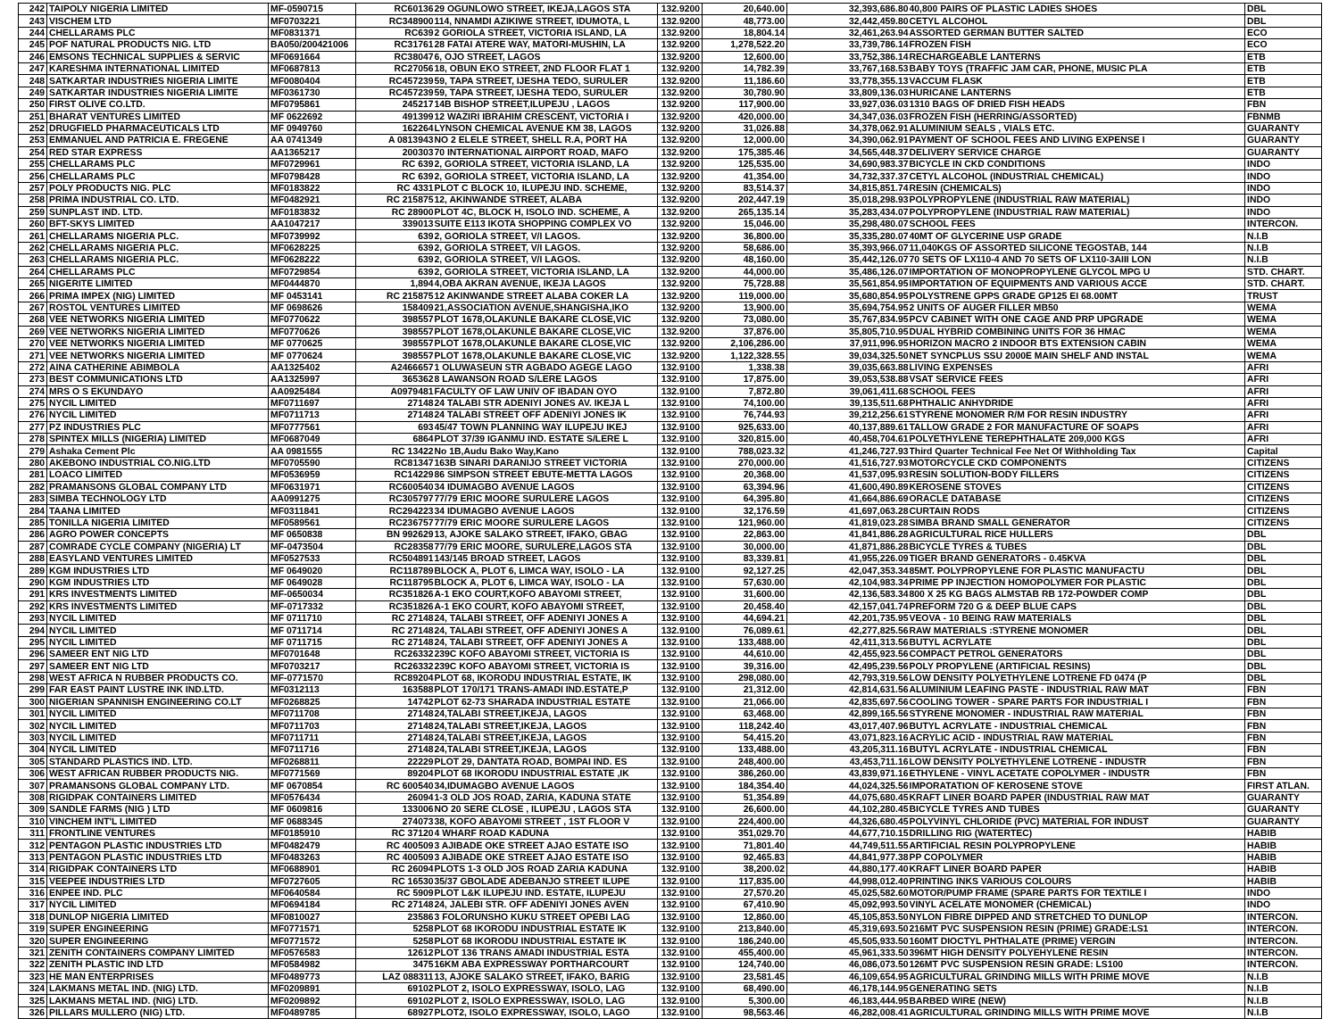| 242 | TAIPOLY NIGERIA LIMITED | MF-0590715 | RC60136 | 29 OGUNLOWO STREET, IKEJA,LAGOS STA | 132.9200 | 20,640.00 | 32,393,686.80 | 40,800 PAIRS OF PLASTIC LADIES SHOES | DBL |
| 243 | VISCHEM LTD | MF0703221 | RC348900 | 114, NNAMDI AZIKIWE STREET, IDUMOTA, L | 132.9200 | 48,773.00 | 32,442,459.80 | CETYL ALCOHOL | DBL |
| 244 | CHELLARAMS PLC | MF0831371 | RC639 | 2 GORIOLA STREET, VICTORIA ISLAND, LA | 132.9200 | 18,804.14 | 32,461,263.94 | ASSORTED GERMAN BUTTER SALTED | ECO |
| 245 | POF NATURAL PRODUCTS NIG. LTD | BA050/200421006 | RC31761 | 28 FATAI ATERE WAY, MATORI-MUSHIN, LA | 132.9200 | 1,278,522.20 | 33,739,786.14 | FROZEN FISH | ECO |
| 246 | EMSONS TECHNICAL SUPPLIES & SERVIC | MF0691664 | RC38047 | 6, OJO STREET, LAGOS | 132.9200 | 12,600.00 | 33,752,386.14 | RECHARGEABLE LANTERNS | ETB |
| 247 | KARESHMA INTERNATIONAL LIMITED | MF0687813 | RC27056 | 18, OBUN EKO STREET, 2ND FLOOR FLAT 1 | 132.9200 | 14,782.39 | 33,767,168.53 | BABY TOYS (TRAFFIC JAM CAR, PHONE, MUSIC PLA | ETB |
| 248 | SATKARTAR INDUSTRIES NIGERIA LIMITE | MF0080404 | RC457239 | 59, TAPA STREET, IJESHA TEDO, SURULER | 132.9200 | 11,186.60 | 33,778,355.13 | VACCUM FLASK | ETB |
| 249 | SATKARTAR INDUSTRIES NIGERIA LIMITE | MF0361730 | RC457239 | 59, TAPA STREET, IJESHA TEDO, SURULER | 132.9200 | 30,780.90 | 33,809,136.03 | HURICANE LANTERNS | ETB |
| 250 | FIRST OLIVE CO.LTD. | MF0795861 | 245217 | 14B BISHOP STREET,ILUPEJU , LAGOS | 132.9200 | 117,900.00 | 33,927,036.03 | 1310 BAGS OF DRIED FISH HEADS | FBN |
| 251 | BHARAT VENTURES LIMITED | MF 0622692 | 491399 | 12 WAZIRI IBRAHIM CRESCENT, VICTORIA I | 132.9200 | 420,000.00 | 34,347,036.03 | FROZEN FISH (HERRING/ASSORTED) | FBNMB |
| 252 | DRUGFIELD PHARMACEUTICALS LTD | MF 0949760 | 162264 | LYNSON CHEMICAL AVENUE KM 38, LAGOS | 132.9200 | 31,026.88 | 34,378,062.91 | ALUMINIUM SEALS , VIALS ETC. | GUARANTY |
| 253 | EMMANUEL AND PATRICIA E. FREGENE | AA 0741349 | A 0813943 | NO 2 ELELE STREET, SHELL R.A, PORT HA | 132.9200 | 12,000.00 | 34,390,062.91 | PAYMENT OF SCHOOL FEES AND LIVING EXPENSE I | GUARANTY |
| 254 | RED STAR EXPRESS | AA1365217 | 200303 | 70 INTERNATIONAL AIRPORT ROAD, MAFO | 132.9200 | 175,385.46 | 34,565,448.37 | DELIVERY SERVICE CHARGE | GUARANTY |
| 255 | CHELLARAMS PLC | MF0729961 | RC 639 | 2, GORIOLA STREET, VICTORIA ISLAND, LA | 132.9200 | 125,535.00 | 34,690,983.37 | BICYCLE IN CKD CONDITIONS | INDO |
| 256 | CHELLARAMS PLC | MF0798428 | RC 639 | 2, GORIOLA STREET, VICTORIA ISLAND, LA | 132.9200 | 41,354.00 | 34,732,337.37 | CETYL ALCOHOL (INDUSTRIAL CHEMICAL) | INDO |
| 257 | POLY PRODUCTS NIG. PLC | MF0183822 | RC 4331 | PLOT C BLOCK 10, ILUPEJU IND. SCHEME, | 132.9200 | 83,514.37 | 34,815,851.74 | RESIN (CHEMICALS) | INDO |
| 258 | PRIMA INDUSTRIAL CO. LTD. | MF0482921 | RC 215875 | 12, AKINWANDE STREET, ALABA | 132.9200 | 202,447.19 | 35,018,298.93 | POLYPROPYLENE (INDUSTRIAL RAW MATERIAL) | INDO |
| 259 | SUNPLAST IND. LTD. | MF0183832 | RC 28900 | PLOT 4C, BLOCK H, ISOLO IND. SCHEME, A | 132.9200 | 265,135.14 | 35,283,434.07 | POLYPROPYLENE (INDUSTRIAL RAW MATERIAL) | INDO |
| 260 | BFT-SKYS LIMITED | AA1047217 | 339013 | SUITE E113 IKOTA SHOPPING COMPLEX VO | 132.9200 | 15,046.00 | 35,298,480.07 | SCHOOL FEES | INTERCON. |
| 261 | CHELLARAMS NIGERIA PLC. | MF0739992 | 639 | 2, GORIOLA STREET, V/I LAGOS. | 132.9200 | 36,800.00 | 35,335,280.07 | 40MT OF GLYCERINE USP GRADE | N.I.B |
| 262 | CHELLARAMS NIGERIA PLC. | MF0628225 | 639 | 2, GORIOLA STREET, V/I LAGOS. | 132.9200 | 58,686.00 | 35,393,966.07 | 11,040KGS OF ASSORTED SILICONE TEGOSTAB, 144 | N.I.B |
| 263 | CHELLARAMS NIGERIA PLC. | MF0628222 | 639 | 2, GORIOLA STREET, V/I LAGOS. | 132.9200 | 48,160.00 | 35,442,126.07 | 70 SETS OF LX110-4 AND 70 SETS OF LX110-3AIII LON | N.I.B |
| 264 | CHELLARAMS PLC | MF0729854 | 639 | 2, GORIOLA STREET, VICTORIA ISLAND, LA | 132.9200 | 44,000.00 | 35,486,126.07 | IMPORTATION OF MONOPROPYLENE GLYCOL MPG U | STD. CHART. |
| 265 | NIGERITE LIMITED | MF0444870 | 1,894 | 4,OBA AKRAN AVENUE, IKEJA LAGOS | 132.9200 | 75,728.88 | 35,561,854.95 | IMPORTATION OF EQUIPMENTS AND VARIOUS ACCE | STD. CHART. |
| 266 | PRIMA IMPEX (NIG) LIMITED | MF 0453141 | RC 215875 | 12 AKINWANDE STREET ALABA COKER LA | 132.9200 | 119,000.00 | 35,680,854.95 | POLYSTRENE GPPS GRADE GP125 EI 68.00MT | TRUST |
| 267 | ROSTOL VENTURES LIMITED | MF 0698626 | 158409 | 21,ASSOCIATION AVENUE,SHANGISHA,IKO | 132.9200 | 13,900.00 | 35,694,754.95 | 2 UNITS OF AUGER FILLER MB50 | WEMA |
| 268 | VEE NETWORKS NIGERIA LIMITED | MF0770622 | 398557 | PLOT 1678,OLAKUNLE BAKARE CLOSE,VIC | 132.9200 | 73,080.00 | 35,767,834.95 | PCV CABINET WITH ONE CAGE AND PRP UPGRADE | WEMA |
| 269 | VEE NETWORKS NIGERIA LIMITED | MF0770626 | 398557 | PLOT 1678,OLAKUNLE BAKARE CLOSE,VIC | 132.9200 | 37,876.00 | 35,805,710.95 | DUAL HYBRID COMBINING UNITS FOR 36 HMAC | WEMA |
| 270 | VEE NETWORKS NIGERIA LIMITED | MF 0770625 | 398557 | PLOT 1678,OLAKUNLE BAKARE CLOSE,VIC | 132.9200 | 2,106,286.00 | 37,911,996.95 | HORIZON MACRO 2 INDOOR BTS EXTENSION CABIN | WEMA |
| 271 | VEE NETWORKS NIGERIA LIMITED | MF 0770624 | 398557 | PLOT 1678,OLAKUNLE BAKARE CLOSE,VIC | 132.9200 | 1,122,328.55 | 39,034,325.50 | NET SYNCPLUS SSU 2000E MAIN SHELF AND INSTAL | WEMA |
| 272 | AINA CATHERINE ABIMBOLA | AA1325402 | A2466657 | 1 OLUWASEUN STR AGBADO AGEGE LAGO | 132.9100 | 1,338.38 | 39,035,663.88 | LIVING EXPENSES | AFRI |
| 273 | BEST COMMUNICATIONS LTD | AA1325997 | 365362 | 8 LAWANSON ROAD S/LERE LAGOS | 132.9100 | 17,875.00 | 39,053,538.88 | VSAT SERVICE FEES | AFRI |
| 274 | MRS O S EKUNDAYO | AA0925484 | A0979481 | FACULTY OF LAW UNIV OF IBADAN OYO | 132.9100 | 7,872.80 | 39,061,411.68 | SCHOOL FEES | AFRI |
| 275 | NYCIL LIMITED | MF0711697 | 27148 | 24 TALABI STR ADENIYI JONES AV. IKEJA L | 132.9100 | 74,100.00 | 39,135,511.68 | PHTHALIC ANHYDRIDE | AFRI |
| 276 | NYCIL LIMITED | MF0711713 | 27148 | 24 TALABI STREET OFF ADENIYI JONES IK | 132.9100 | 76,744.93 | 39,212,256.61 | STYRENE MONOMER R/M FOR RESIN INDUSTRY | AFRI |
| 277 | PZ INDUSTRIES PLC | MF0777561 | 693 | 45/47 TOWN PLANNING WAY ILUPEJU IKEJ | 132.9100 | 925,633.00 | 40,137,889.61 | TALLOW GRADE 2 FOR MANUFACTURE OF SOAPS | AFRI |
| 278 | SPINTEX MILLS (NIGERIA) LIMITED | MF0687049 | 6864 | PLOT 37/39 IGANMU IND. ESTATE S/LERE L | 132.9100 | 320,815.00 | 40,458,704.61 | POLYETHYLENE TEREPHTHALATE 209,000 KGS | AFRI |
| 279 | Ashaka Cement Plc | AA 0981555 | RC 13422 | No 1B,Audu Bako Way,Kano | 132.9100 | 788,023.32 | 41,246,727.93 | Third Quarter Technical Fee Net Of Withholding Tax | Capital |
| 280 | AKEBONO INDUSTRIAL CO.NIG.LTD | MF0705590 | RC81347 | 163B SINARI DARANIJO STREET VICTORIA | 132.9100 | 270,000.00 | 41,516,727.93 | MOTORCYCLE CKD COMPONENTS | CITIZENS |
| 281 | LOACO LIMITED | MF0536959 | RC14229 | 86 SIMPSON STREET EBUTE-METTA LAGOS | 132.9100 | 20,368.00 | 41,537,095.93 | RESIN SOLUTION-BODY FILLERS | CITIZENS |
| 282 | PRAMANSONS GLOBAL COMPANY LTD | MF0631971 | RC600540 | 34 IDUMAGBO AVENUE LAGOS | 132.9100 | 63,394.96 | 41,600,490.89 | KEROSENE STOVES | CITIZENS |
| 283 | SIMBA TECHNOLOGY LTD | AA0991275 | RC305797 | 77/79 ERIC MOORE SURULERE LAGOS | 132.9100 | 64,395.80 | 41,664,886.69 | ORACLE DATABASE | CITIZENS |
| 284 | TAANA LIMITED | MF0311841 | RC294223 | 34 IDUMAGBO AVENUE LAGOS | 132.9100 | 32,176.59 | 41,697,063.28 | CURTAIN RODS | CITIZENS |
| 285 | TONILLA NIGERIA LIMITED | MF0589561 | RC236757 | 77/79 ERIC MOORE SURULERE LAGOS | 132.9100 | 121,960.00 | 41,819,023.28 | SIMBA BRAND SMALL GENERATOR | CITIZENS |
| 286 | AGRO POWER CONCEPTS | MF 0650838 | BN 992629 | 13, AJOKE SALAKO STREET, IFAKO, GBAG | 132.9100 | 22,863.00 | 41,841,886.28 | AGRICULTURAL RICE HULLERS | DBL |
| 287 | COMRADE CYCLE COMPANY (NIGERIA) LT | MF-0473504 | RC28358 | 77/79 ERIC MOORE, SURULERE,LAGOS STA | 132.9100 | 30,000.00 | 41,871,886.28 | BICYCLE TYRES & TUBES | DBL |
| 288 | EASYLAND VENTURES LIMITED | MF0527533 | RC504891 | 143/145 BROAD STREET, LAGOS | 132.9100 | 83,339.81 | 41,955,226.09 | TIGER BRAND GENERATORS - 0.45KVA | DBL |
| 289 | KGM INDUSTRIES LTD | MF 0649020 | RC118789 | BLOCK A, PLOT 6, LIMCA WAY, ISOLO - LA | 132.9100 | 92,127.25 | 42,047,353.34 | 85MT. POLYPROPYLENE FOR PLASTIC MANUFACTU | DBL |
| 290 | KGM INDUSTRIES LTD | MF 0649028 | RC118795 | BLOCK A, PLOT 6, LIMCA WAY, ISOLO - LA | 132.9100 | 57,630.00 | 42,104,983.34 | PRIME PP INJECTION HOMOPOLYMER FOR PLASTIC | DBL |
| 291 | KRS INVESTMENTS LIMITED | MF-0650034 | RC351826 | A-1 EKO COURT,KOFO ABAYOMI STREET, | 132.9100 | 31,600.00 | 42,136,583.34 | 800 X 25 KG BAGS ALMSTAB RB 172-POWDER COMP | DBL |
| 292 | KRS INVESTMENTS LIMITED | MF-0717332 | RC351826 | A-1 EKO COURT, KOFO ABAYOMI STREET, | 132.9100 | 20,458.40 | 42,157,041.74 | PREFORM 720 G & DEEP BLUE CAPS | DBL |
| 293 | NYCIL LIMITED | MF 0711710 | RC 27148 | 24, TALABI STREET, OFF ADENIYI JONES A | 132.9100 | 44,694.21 | 42,201,735.95 | VEOVA - 10 BEING RAW MATERIALS | DBL |
| 294 | NYCIL LIMITED | MF 0711714 | RC 27148 | 24, TALABI STREET, OFF ADENIYI JONES A | 132.9100 | 76,089.61 | 42,277,825.56 | RAW MATERIALS :STYRENE MONOMER | DBL |
| 295 | NYCIL LIMITED | MF 0711715 | RC 27148 | 24, TALABI STREET, OFF ADENIYI JONES A | 132.9100 | 133,488.00 | 42,411,313.56 | BUTYL ACRYLATE | DBL |
| 296 | SAMEER ENT NIG LTD | MF0701648 | RC26332 | 239C KOFO ABAYOMI STREET, VICTORIA IS | 132.9100 | 44,610.00 | 42,455,923.56 | COMPACT PETROL GENERATORS | DBL |
| 297 | SAMEER ENT NIG LTD | MF0703217 | RC26332 | 239C KOFO ABAYOMI STREET, VICTORIA IS | 132.9100 | 39,316.00 | 42,495,239.56 | POLY PROPYLENE (ARTIFICIAL RESINS) | DBL |
| 298 | WEST AFRICA N RUBBER PRODUCTS CO. | MF-0771570 | RC89204 | PLOT 68, IKORODU INDUSTRIAL ESTATE, IK | 132.9100 | 298,080.00 | 42,793,319.56 | LOW DENSITY POLYETHYLENE LOTRENE FD 0474 (P | DBL |
| 299 | FAR EAST PAINT LUSTRE INK IND.LTD. | MF0312113 | 163588 | PLOT 170/171 TRANS-AMADI IND.ESTATE,P | 132.9100 | 21,312.00 | 42,814,631.56 | ALUMINIUM LEAFING PASTE - INDUSTRIAL RAW MAT | FBN |
| 300 | NIGERIAN SPANNISH ENGINEERING CO.LT | MF0268825 | 14742 | PLOT 62-73 SHARADA INDUSTRIAL ESTATE | 132.9100 | 21,066.00 | 42,835,697.56 | COOLING TOWER - SPARE PARTS FOR INDUSTRIAL I | FBN |
| 301 | NYCIL LIMITED | MF0711708 | 27148 | 24,TALABI STREET,IKEJA, LAGOS | 132.9100 | 63,468.00 | 42,899,165.56 | STYRENE MONOMER - INDUSTRIAL RAW MATERIAL | FBN |
| 302 | NYCIL LIMITED | MF0711703 | 27148 | 24,TALABI STREET,IKEJA, LAGOS | 132.9100 | 118,242.40 | 43,017,407.96 | BUTYL ACRYLATE - INDUSTRIAL CHEMICAL | FBN |
| 303 | NYCIL LIMITED | MF0711711 | 27148 | 24,TALABI STREET,IKEJA, LAGOS | 132.9100 | 54,415.20 | 43,071,823.16 | ACRYLIC ACID - INDUSTRIAL RAW MATERIAL | FBN |
| 304 | NYCIL LIMITED | MF0711716 | 27148 | 24,TALABI STREET,IKEJA, LAGOS | 132.9100 | 133,488.00 | 43,205,311.16 | BUTYL ACRYLATE - INDUSTRIAL CHEMICAL | FBN |
| 305 | STANDARD PLASTICS IND. LTD. | MF0268811 | 22229 | PLOT 29, DANTATA ROAD, BOMPAI IND. ES | 132.9100 | 248,400.00 | 43,453,711.16 | LOW DENSITY POLYETHYLENE LOTRENE - INDUSTR | FBN |
| 306 | WEST AFRICAN RUBBER PRODUCTS NIG. | MF0771569 | 89204 | PLOT 68 IKORODU INDUSTRIAL ESTATE ,IK | 132.9100 | 386,260.00 | 43,839,971.16 | ETHYLENE - VINYL ACETATE COPOLYMER - INDUSTR | FBN |
| 307 | PRAMANSONS GLOBAL COMPANY LTD. | MF 0670854 | RC 600540 | 34,IDUMAGBO AVENUE LAGOS | 132.9100 | 184,354.40 | 44,024,325.56 | IMPORATATION OF KEROSENE STOVE | FIRST ATLAN. |
| 308 | RIGIDPAK CONTAINERS LIMITED | MF0576434 | 26094 | 1-3 OLD JOS ROAD, ZARIA, KADUNA STATE | 132.9100 | 51,354.89 | 44,075,680.45 | KRAFT LINER BOARD PAPER (INDUSTRIAL RAW MAT | GUARANTY |
| 309 | SANDLE FARMS (NIG ) LTD | MF 0609816 | 133006 | NO 20 SERE CLOSE , ILUPEJU , LAGOS STA | 132.9100 | 26,600.00 | 44,102,280.45 | BICYCLE TYRES AND TUBES | GUARANTY |
| 310 | VINCHEM INT'L LIMITED | MF 0688345 | 274073 | 38, KOFO ABAYOMI STREET , 1ST FLOOR V | 132.9100 | 224,400.00 | 44,326,680.45 | POLYVINYL CHLORIDE (PVC) MATERIAL FOR INDUST | GUARANTY |
| 311 | FRONTLINE VENTURES | MF0185910 | RC 37120 | 4 WHARF ROAD KADUNA | 132.9100 | 351,029.70 | 44,677,710.15 | DRILLING RIG (WATERTEC) | HABIB |
| 312 | PENTAGON PLASTIC INDUSTRIES LTD | MF0482479 | RC 400509 | 3 AJIBADE OKE STREET AJAO ESTATE ISO | 132.9100 | 71,801.40 | 44,749,511.55 | ARTIFICIAL RESIN POLYPROPYLENE | HABIB |
| 313 | PENTAGON PLASTIC INDUSTRIES LTD | MF0483263 | RC 400509 | 3 AJIBADE OKE STREET AJAO ESTATE ISO | 132.9100 | 92,465.83 | 44,841,977.38 | PP COPOLYMER | HABIB |
| 314 | RIGIDPAK CONTAINERS LTD | MF0688901 | RC 26094 | PLOTS 1-3 OLD JOS ROAD ZARIA KADUNA | 132.9100 | 38,200.02 | 44,880,177.40 | KRAFT LINER BOARD PAPER | HABIB |
| 315 | VEEPEE INDUSTRIES LTD | MF0727605 | RC 16530 | 35/37 GBOLADE ADEBANJO STREET ILUPE | 132.9100 | 117,835.00 | 44,998,012.40 | PRINTING INKS VARIOUS COLOURS | HABIB |
| 316 | ENPEE IND. PLC | MF0640584 | RC 5909 | PLOT L&K ILUPEJU IND. ESTATE, ILUPEJU | 132.9100 | 27,570.20 | 45,025,582.60 | MOTOR/PUMP FRAME (SPARE PARTS FOR TEXTILE I | INDO |
| 317 | NYCIL LIMITED | MF0694184 | RC 27148 | 24, JALEBI STR. OFF ADENIYI JONES AVEN | 132.9100 | 67,410.90 | 45,092,993.50 | VINYL ACELATE MONOMER (CHEMICAL) | INDO |
| 318 | DUNLOP NIGERIA LIMITED | MF0810027 | 23586 | 3 FOLORUNSHO KUKU STREET OPEBI LAG | 132.9100 | 12,860.00 | 45,105,853.50 | NYLON FIBRE DIPPED AND STRETCHED TO DUNLOP | INTERCON. |
| 319 | SUPER ENGINEERING | MF0771571 | 5258 | PLOT 68 IKORODU INDUSTRIAL ESTATE IK | 132.9100 | 213,840.00 | 45,319,693.50 | 216MT PVC SUSPENSION RESIN (PRIME) GRADE:LS1 | INTERCON. |
| 320 | SUPER ENGINEERING | MF0771572 | 5258 | PLOT 68 IKORODU INDUSTRIAL ESTATE IK | 132.9100 | 186,240.00 | 45,505,933.50 | 160MT DIOCTYL PHTHALATE (PRIME) VERGIN | INTERCON. |
| 321 | ZENITH CONTAINERS COMPANY LIMITED | MF0576583 | 12612 | PLOT 136 TRANS AMADI INDUSTRIAL ESTA | 132.9100 | 455,400.00 | 45,961,333.50 | 396MT HIGH DENSITY POLYEHYLENE RESIN | INTERCON. |
| 322 | ZENITH PLASTIC IND LTD | MF0584982 | 3475 | 16KM ABA EXPRESSWAY PORTHARCOURT | 132.9100 | 124,740.00 | 46,086,073.50 | 126MT PVC SUSPENSION RESIN GRADE: LS100 | INTERCON. |
| 323 | HE MAN ENTERPRISES | MF0489773 | LAZ 088311 | 13, AJOKE SALAKO STREET, IFAKO, BARIG | 132.9100 | 23,581.45 | 46,109,654.95 | AGRICULTURAL GRINDING MILLS WITH PRIME MOVE | N.I.B |
| 324 | LAKMANS METAL IND. (NIG) LTD. | MF0209891 | 69102 | PLOT 2, ISOLO EXPRESSWAY, ISOLO, LAG | 132.9100 | 68,490.00 | 46,178,144.95 | GENERATING SETS | N.I.B |
| 325 | LAKMANS METAL IND. (NIG) LTD. | MF0209892 | 69102 | PLOT 2, ISOLO EXPRESSWAY, ISOLO, LAG | 132.9100 | 5,300.00 | 46,183,444.95 | BARBED WIRE (NEW) | N.I.B |
| 326 | PILLARS MULLERO (NIG) LTD. | MF0489785 | 68927 | PLOT2, ISOLO EXPRESSWAY, ISOLO, LAGO | 132.9100 | 98,563.46 | 46,282,008.41 | AGRICULTURAL GRINDING MILLS WITH PRIME MOVE | N.I.B |